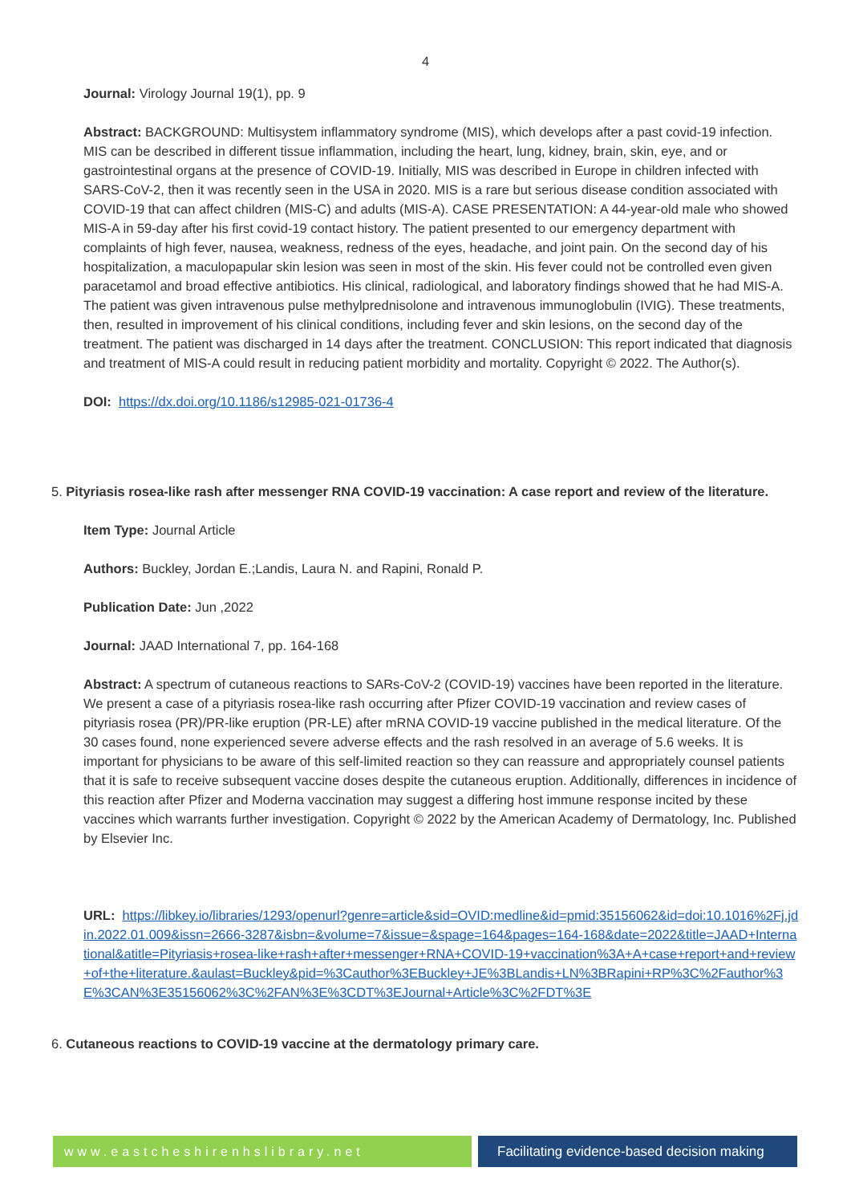4
Journal: Virology Journal 19(1), pp. 9
Abstract: BACKGROUND: Multisystem inflammatory syndrome (MIS), which develops after a past covid-19 infection. MIS can be described in different tissue inflammation, including the heart, lung, kidney, brain, skin, eye, and or gastrointestinal organs at the presence of COVID-19. Initially, MIS was described in Europe in children infected with SARS-CoV-2, then it was recently seen in the USA in 2020. MIS is a rare but serious disease condition associated with COVID-19 that can affect children (MIS-C) and adults (MIS-A). CASE PRESENTATION: A 44-year-old male who showed MIS-A in 59-day after his first covid-19 contact history. The patient presented to our emergency department with complaints of high fever, nausea, weakness, redness of the eyes, headache, and joint pain. On the second day of his hospitalization, a maculopapular skin lesion was seen in most of the skin. His fever could not be controlled even given paracetamol and broad effective antibiotics. His clinical, radiological, and laboratory findings showed that he had MIS-A. The patient was given intravenous pulse methylprednisolone and intravenous immunoglobulin (IVIG). These treatments, then, resulted in improvement of his clinical conditions, including fever and skin lesions, on the second day of the treatment. The patient was discharged in 14 days after the treatment. CONCLUSION: This report indicated that diagnosis and treatment of MIS-A could result in reducing patient morbidity and mortality. Copyright © 2022. The Author(s).
DOI: https://dx.doi.org/10.1186/s12985-021-01736-4
5. Pityriasis rosea-like rash after messenger RNA COVID-19 vaccination: A case report and review of the literature.
Item Type: Journal Article
Authors: Buckley, Jordan E.;Landis, Laura N. and Rapini, Ronald P.
Publication Date: Jun ,2022
Journal: JAAD International 7, pp. 164-168
Abstract: A spectrum of cutaneous reactions to SARs-CoV-2 (COVID-19) vaccines have been reported in the literature. We present a case of a pityriasis rosea-like rash occurring after Pfizer COVID-19 vaccination and review cases of pityriasis rosea (PR)/PR-like eruption (PR-LE) after mRNA COVID-19 vaccine published in the medical literature. Of the 30 cases found, none experienced severe adverse effects and the rash resolved in an average of 5.6 weeks. It is important for physicians to be aware of this self-limited reaction so they can reassure and appropriately counsel patients that it is safe to receive subsequent vaccine doses despite the cutaneous eruption. Additionally, differences in incidence of this reaction after Pfizer and Moderna vaccination may suggest a differing host immune response incited by these vaccines which warrants further investigation. Copyright © 2022 by the American Academy of Dermatology, Inc. Published by Elsevier Inc.
URL: https://libkey.io/libraries/1293/openurl?genre=article&sid=OVID:medline&id=pmid:35156062&id=doi:10.1016%2Fj.jdin.2022.01.009&issn=2666-3287&isbn=&volume=7&issue=&spage=164&pages=164-168&date=2022&title=JAAD+International&atitle=Pityriasis+rosea-like+rash+after+messenger+RNA+COVID-19+vaccination%3A+A+case+report+and+review+of+the+literature.&aulast=Buckley&pid=%3Cauthor%3EBuckley+JE%3BLandis+LN%3BRapini+RP%3C%2Fauthor%3E%3CAN%3E35156062%3C%2FAN%3E%3CDT%3EJournal+Article%3C%2FDT%3E
6. Cutaneous reactions to COVID-19 vaccine at the dermatology primary care.
www.eastcheshirenhslibrary.net Facilitating evidence-based decision making